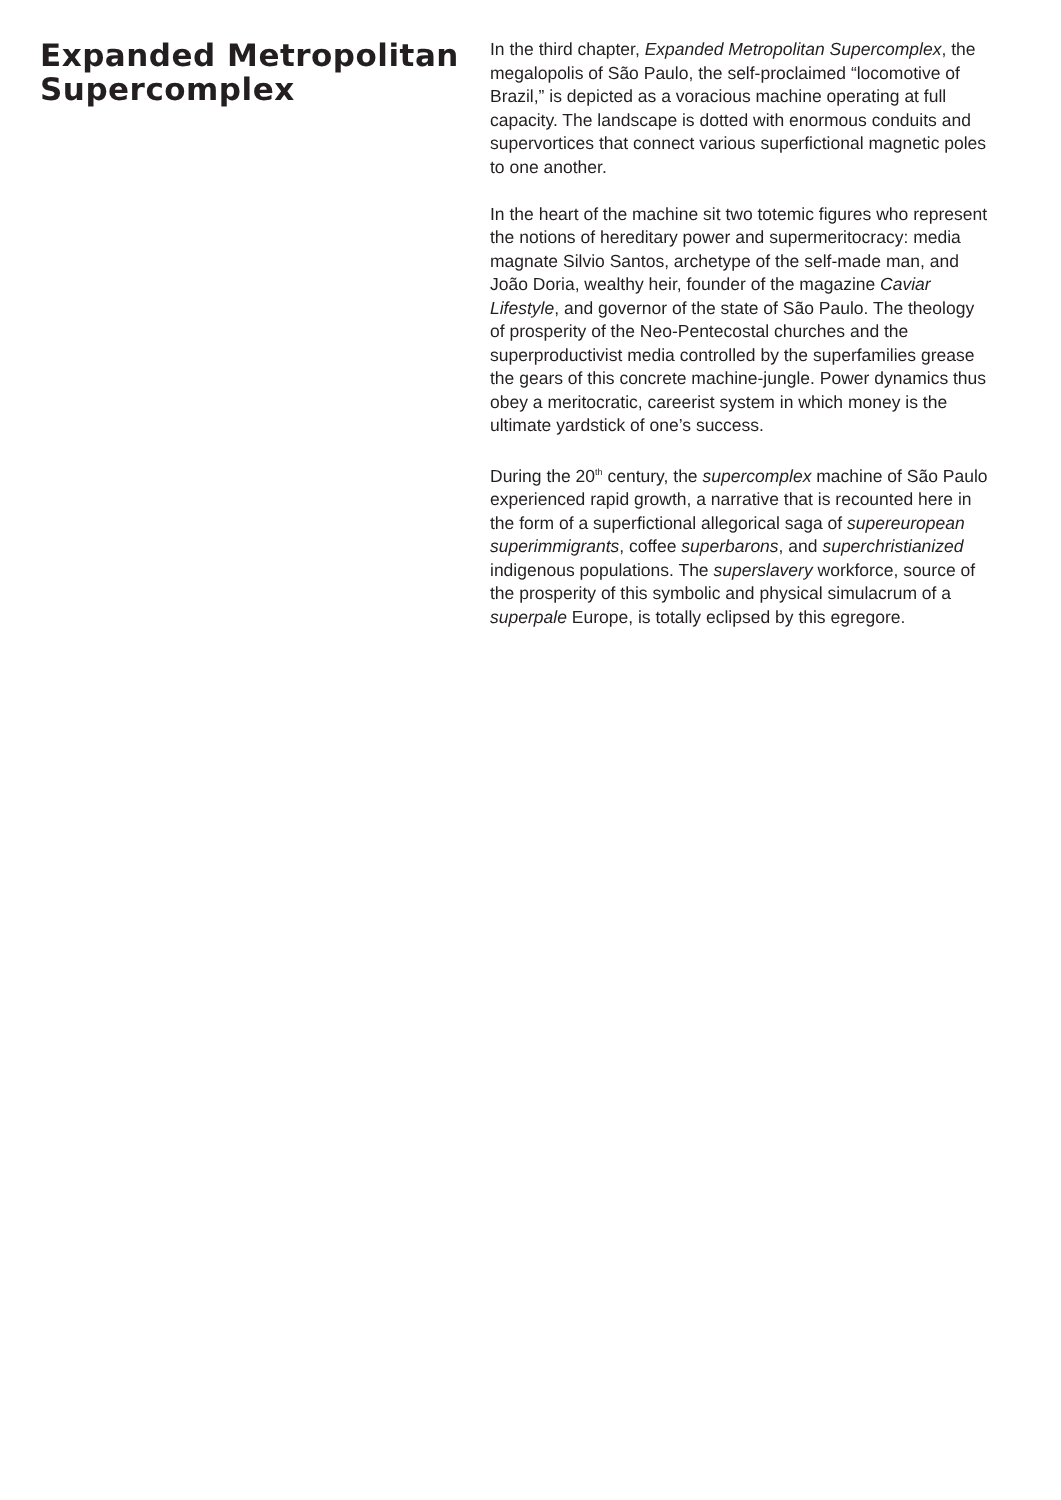Expanded Metropolitan Supercomplex
In the third chapter, Expanded Metropolitan Supercomplex, the megalopolis of São Paulo, the self-proclaimed “locomotive of Brazil,” is depicted as a voracious machine operating at full capacity. The landscape is dotted with enormous conduits and supervortices that connect various superfictional magnetic poles to one another.
In the heart of the machine sit two totemic figures who represent the notions of hereditary power and supermeritocracy: media magnate Silvio Santos, archetype of the self-made man, and João Doria, wealthy heir, founder of the magazine Caviar Lifestyle, and governor of the state of São Paulo. The theology of prosperity of the Neo-Pentecostal churches and the superproductivist media controlled by the superfamilies grease the gears of this concrete machine-jungle. Power dynamics thus obey a meritocratic, careerist system in which money is the ultimate yardstick of one’s success.
During the 20<sup>th</sup> century, the supercomplex machine of São Paulo experienced rapid growth, a narrative that is recounted here in the form of a superfictional allegorical saga of supereuropean superimmigrants, coffee superbarons, and superchristianized indigenous populations. The superslavery workforce, source of the prosperity of this symbolic and physical simulacrum of a superpale Europe, is totally eclipsed by this egregore.